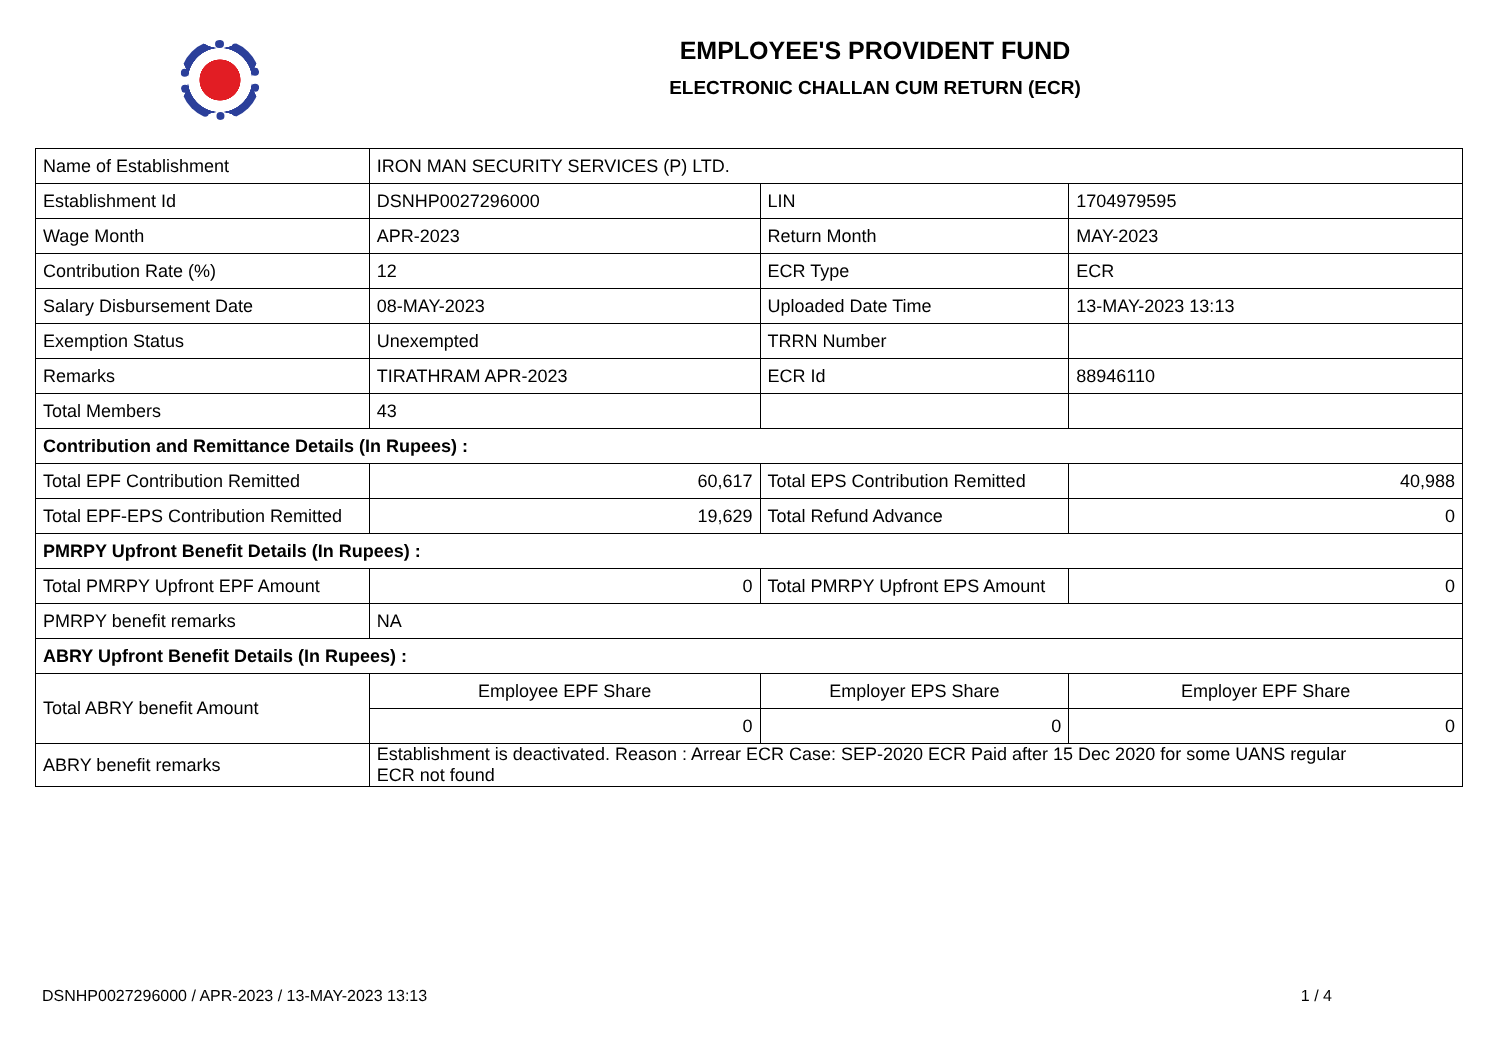EMPLOYEE'S PROVIDENT FUND
ELECTRONIC CHALLAN CUM RETURN (ECR)
| Name of Establishment | IRON MAN SECURITY SERVICES (P) LTD. | | |
| Establishment Id | DSNHP0027296000 | LIN | 1704979595 |
| Wage Month | APR-2023 | Return Month | MAY-2023 |
| Contribution Rate (%) | 12 | ECR Type | ECR |
| Salary Disbursement Date | 08-MAY-2023 | Uploaded Date Time | 13-MAY-2023 13:13 |
| Exemption Status | Unexempted | TRRN Number | |
| Remarks | TIRATHRAM APR-2023 | ECR Id | 88946110 |
| Total Members | 43 | | |
| Contribution and Remittance Details (In Rupees) : | | | |
| Total EPF Contribution Remitted | 60,617 | Total EPS Contribution Remitted | 40,988 |
| Total EPF-EPS Contribution Remitted | 19,629 | Total Refund Advance | 0 |
| PMRPY Upfront Benefit Details (In Rupees) : | | | |
| Total PMRPY Upfront EPF Amount | 0 | Total PMRPY Upfront EPS Amount | 0 |
| PMRPY benefit remarks | NA | | |
| ABRY Upfront Benefit Details (In Rupees) : | | | |
| Total ABRY benefit Amount | Employee EPF Share | Employer EPS Share | Employer EPF Share |
| | 0 | 0 | 0 |
| ABRY benefit remarks | Establishment is deactivated. Reason : Arrear ECR Case: SEP-2020 ECR Paid after 15 Dec 2020 for some UANS regular ECR not found | | |
DSNHP0027296000 / APR-2023 / 13-MAY-2023 13:13 1 / 4